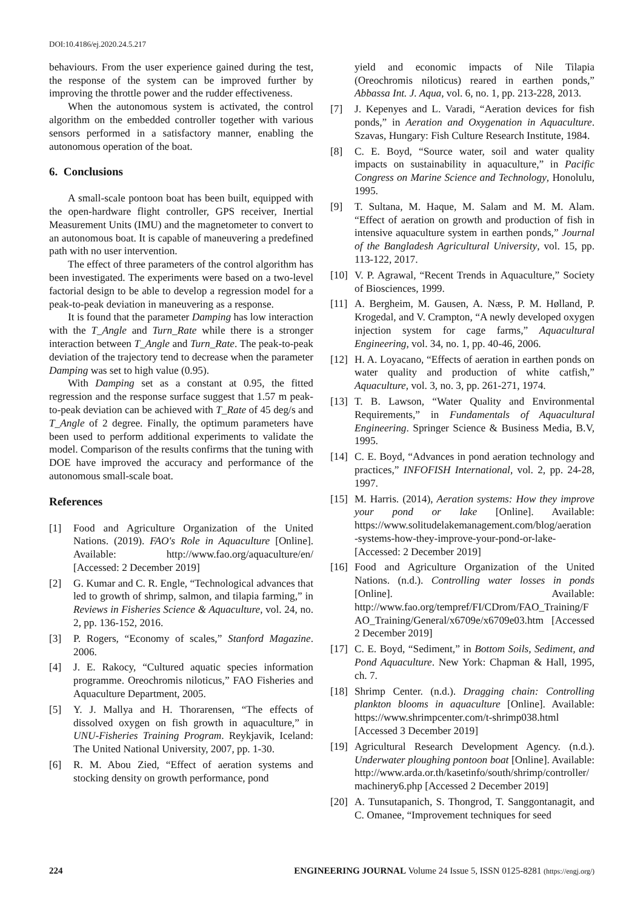DOI:10.4186/ej.2020.24.5.217
behaviours. From the user experience gained during the test, the response of the system can be improved further by improving the throttle power and the rudder effectiveness.
When the autonomous system is activated, the control algorithm on the embedded controller together with various sensors performed in a satisfactory manner, enabling the autonomous operation of the boat.
6. Conclusions
A small-scale pontoon boat has been built, equipped with the open-hardware flight controller, GPS receiver, Inertial Measurement Units (IMU) and the magnetometer to convert to an autonomous boat. It is capable of maneuvering a predefined path with no user intervention.
The effect of three parameters of the control algorithm has been investigated. The experiments were based on a two-level factorial design to be able to develop a regression model for a peak-to-peak deviation in maneuvering as a response.
It is found that the parameter Damping has low interaction with the T_Angle and Turn_Rate while there is a stronger interaction between T_Angle and Turn_Rate. The peak-to-peak deviation of the trajectory tend to decrease when the parameter Damping was set to high value (0.95).
With Damping set as a constant at 0.95, the fitted regression and the response surface suggest that 1.57 m peak-to-peak deviation can be achieved with T_Rate of 45 deg/s and T_Angle of 2 degree. Finally, the optimum parameters have been used to perform additional experiments to validate the model. Comparison of the results confirms that the tuning with DOE have improved the accuracy and performance of the autonomous small-scale boat.
References
[1] Food and Agriculture Organization of the United Nations. (2019). FAO's Role in Aquaculture [Online]. Available: http://www.fao.org/aquaculture/en/ [Accessed: 2 December 2019]
[2] G. Kumar and C. R. Engle, “Technological advances that led to growth of shrimp, salmon, and tilapia farming,” in Reviews in Fisheries Science & Aquaculture, vol. 24, no. 2, pp. 136-152, 2016.
[3] P. Rogers, “Economy of scales,” Stanford Magazine. 2006.
[4] J. E. Rakocy, “Cultured aquatic species information programme. Oreochromis niloticus,” FAO Fisheries and Aquaculture Department, 2005.
[5] Y. J. Mallya and H. Thorarensen, “The effects of dissolved oxygen on fish growth in aquaculture,” in UNU-Fisheries Training Program. Reykjavik, Iceland: The United National University, 2007, pp. 1-30.
[6] R. M. Abou Zied, “Effect of aeration systems and stocking density on growth performance, pond
yield and economic impacts of Nile Tilapia (Oreochromis niloticus) reared in earthen ponds,” Abbassa Int. J. Aqua, vol. 6, no. 1, pp. 213-228, 2013.
[7] J. Kepenyes and L. Varadi, “Aeration devices for fish ponds,” in Aeration and Oxygenation in Aquaculture. Szavas, Hungary: Fish Culture Research Institute, 1984.
[8] C. E. Boyd, “Source water, soil and water quality impacts on sustainability in aquaculture,” in Pacific Congress on Marine Science and Technology, Honolulu, 1995.
[9] T. Sultana, M. Haque, M. Salam and M. M. Alam. “Effect of aeration on growth and production of fish in intensive aquaculture system in earthen ponds,” Journal of the Bangladesh Agricultural University, vol. 15, pp. 113-122, 2017.
[10] V. P. Agrawal, “Recent Trends in Aquaculture,” Society of Biosciences, 1999.
[11] A. Bergheim, M. Gausen, A. Næss, P. M. Hølland, P. Krogedal, and V. Crampton, “A newly developed oxygen injection system for cage farms,” Aquacultural Engineering, vol. 34, no. 1, pp. 40-46, 2006.
[12] H. A. Loyacano, “Effects of aeration in earthen ponds on water quality and production of white catfish,” Aquaculture, vol. 3, no. 3, pp. 261-271, 1974.
[13] T. B. Lawson, “Water Quality and Environmental Requirements,” in Fundamentals of Aquacultural Engineering. Springer Science & Business Media, B.V, 1995.
[14] C. E. Boyd, “Advances in pond aeration technology and practices,” INFOFISH International, vol. 2, pp. 24-28, 1997.
[15] M. Harris. (2014), Aeration systems: How they improve your pond or lake [Online]. Available: https://www.solitudelakemanagement.com/blog/aeration-systems-how-they-improve-your-pond-or-lake- [Accessed: 2 December 2019]
[16] Food and Agriculture Organization of the United Nations. (n.d.). Controlling water losses in ponds [Online]. Available: http://www.fao.org/tempref/FI/CDrom/FAO_Training/FAO_Training/General/x6709e/x6709e03.htm [Accessed 2 December 2019]
[17] C. E. Boyd, “Sediment,” in Bottom Soils, Sediment, and Pond Aquaculture. New York: Chapman & Hall, 1995, ch. 7.
[18] Shrimp Center. (n.d.). Dragging chain: Controlling plankton blooms in aquaculture [Online]. Available: https://www.shrimpcenter.com/t-shrimp038.html [Accessed 3 December 2019]
[19] Agricultural Research Development Agency. (n.d.). Underwater ploughing pontoon boat [Online]. Available: http://www.arda.or.th/kasetinfo/south/shrimp/controller/machinery6.php [Accessed 2 December 2019]
[20] A. Tunsutapanich, S. Thongrod, T. Sanggontanagit, and C. Omanee, “Improvement techniques for seed
224 ENGINEERING JOURNAL Volume 24 Issue 5, ISSN 0125-8281 (https://engj.org/)